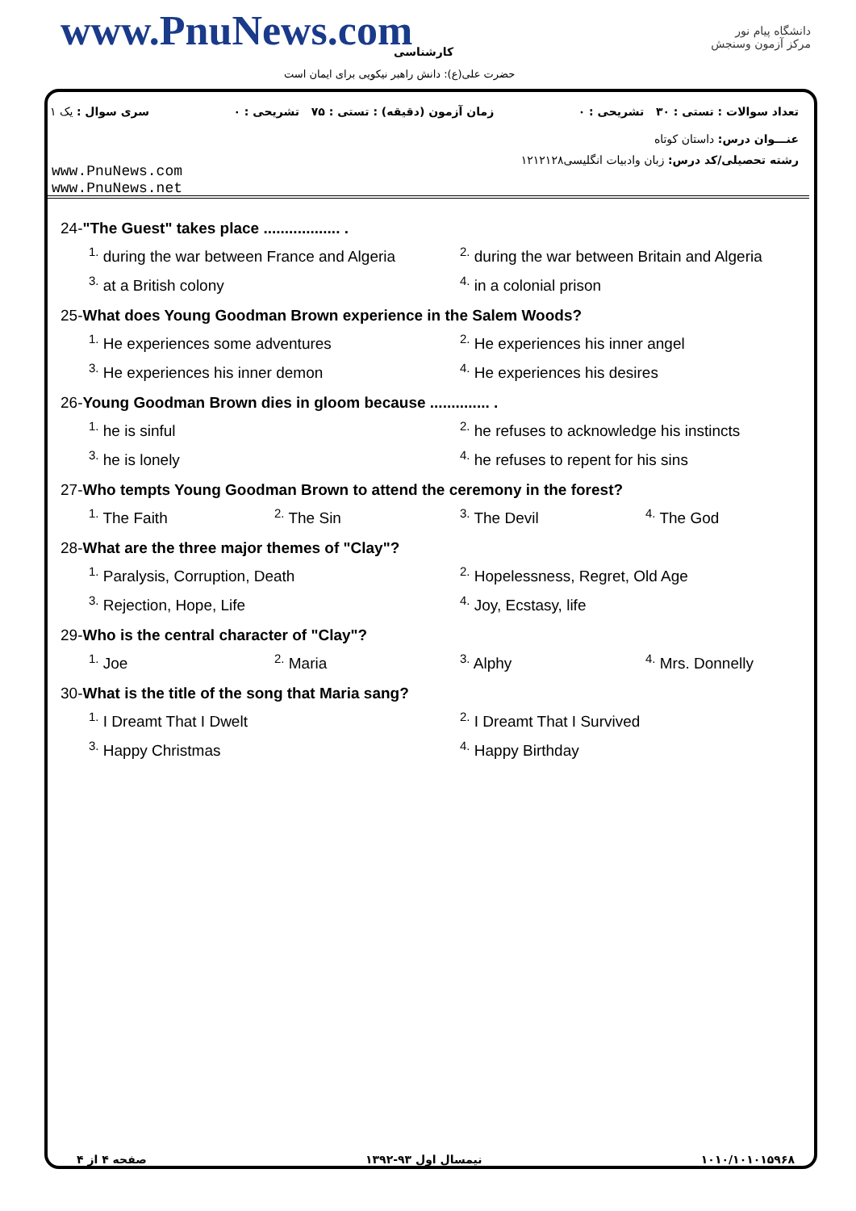www.PnuNews.com کارشناسی
حضرت علی(ع): دانش راهبر نیکویی برای ایمان است
دانشگاه پیام نور
مرکز آزمون وسنجش
تعداد سوالات : تستی : ۳۰ تشریحی : ۰ زمان آزمون (دقیقه) : تستی : ۷۵ تشریحی : ۰ سری سوال : یک ۱
عنـــوان درس: داستان کوتاه
رشته تحصیلی/کد درس: زبان وادبیات انگلیسی۱۲۱۲۱۲۸
www.PnuNews.com
www.PnuNews.net
24-"The Guest" takes place .................. .
<sup>1.</sup> during the war between France and Algeria <sup>2.</sup> during the war between Britain and Algeria
<sup>3.</sup> at a British colony <sup>4.</sup> in a colonial prison
25-What does Young Goodman Brown experience in the Salem Woods?
<sup>1.</sup> He experiences some adventures <sup>2.</sup> He experiences his inner angel
<sup>3.</sup> He experiences his inner demon <sup>4.</sup> He experiences his desires
26-Young Goodman Brown dies in gloom because .............. .
<sup>1.</sup> he is sinful <sup>2.</sup> he refuses to acknowledge his instincts
<sup>3.</sup> he is lonely <sup>4.</sup> he refuses to repent for his sins
27-Who tempts Young Goodman Brown to attend the ceremony in the forest?
<sup>1.</sup> The Faith <sup>2.</sup> The Sin <sup>3.</sup> The Devil <sup>4.</sup> The God
28-What are the three major themes of "Clay"?
<sup>1.</sup> Paralysis, Corruption, Death <sup>2.</sup> Hopelessness, Regret, Old Age
<sup>3.</sup> Rejection, Hope, Life <sup>4.</sup> Joy, Ecstasy, life
29-Who is the central character of "Clay"?
<sup>1.</sup> Joe <sup>2.</sup> Maria <sup>3.</sup> Alphy <sup>4.</sup> Mrs. Donnelly
30-What is the title of the song that Maria sang?
<sup>1.</sup> I Dreamt That I Dwelt <sup>2.</sup> I Dreamt That I Survived
<sup>3.</sup> Happy Christmas <sup>4.</sup> Happy Birthday
۱۰۱۰/۱۰۱۰۱۵۹۶۸ نیمسال اول ۹۳-۱۳۹۲ صفحه ۴ از ۴